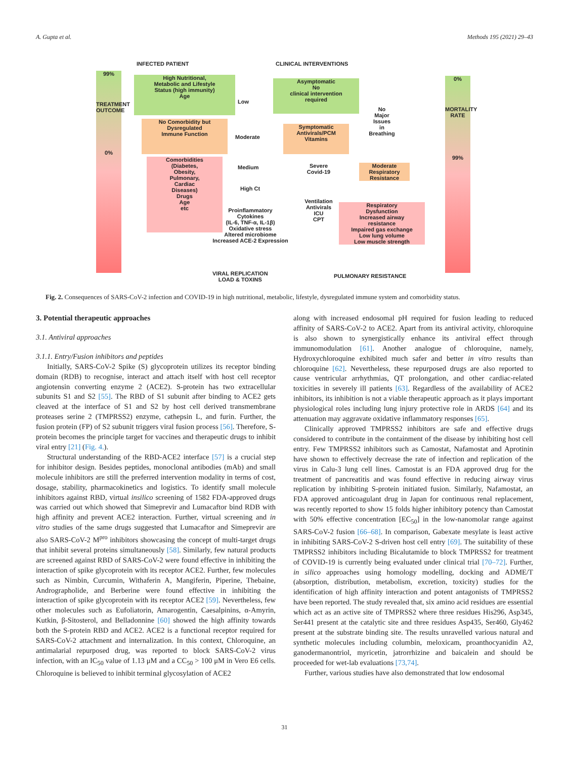A. Gupta et al. Methods 195 (2021) 29–43
INFECTED PATIENT CLINICAL INTERVENTIONS
High Nutritional,
Metabolic and Lifestyle
Status (high immunity)
Age
No Comorbidity but
Dysregulated
Immune Function
Comorbidities
(Diabetes,
Obesity,
Pulmonary,
Cardiac
Diseases)
Drugs
Age
etc
Low
Moderate
Medium
High Ct
Proinflammatory
Cytokines
(IL-6, TNF-α, IL-1β)
Oxidative stress
Altered microbiome
Increased ACE-2 Expression
Asymptomatic
No
clinical intervention
required
Symptomatic
Antivirals/PCM
Vitamins
Severe
Covid-19
Ventilation
Antivirals
ICU
CPT
No
Major
Issues
in
Breathing
Moderate
Respiratory
Resistance
Respiratory
Dysfunction
Increased airway
resistance
Impaired gas exchange
Low lung volume
Low muscle strength
99%
TREATMENT OUTCOME
0%
0%
MORTALITY RATE
99%
VIRAL REPLICATION
LOAD & TOXINS
PULMONARY RESISTANCE
Fig. 2. Consequences of SARS-CoV-2 infection and COVID-19 in high nutritional, metabolic, lifestyle, dysregulated immune system and comorbidity status.
3. Potential therapeutic approaches
3.1. Antiviral approaches
3.1.1. Entry/Fusion inhibitors and peptides
Initially, SARS-CoV-2 Spike (S) glycoprotein utilizes its receptor binding domain (RDB) to recognise, interact and attach itself with host cell receptor angiotensin converting enzyme 2 (ACE2). S-protein has two extracellular subunits S1 and S2 [55]. The RBD of S1 subunit after binding to ACE2 gets cleaved at the interface of S1 and S2 by host cell derived transmembrane proteases serine 2 (TMPRSS2) enzyme, cathepsin L, and furin. Further, the fusion protein (FP) of S2 subunit triggers viral fusion process [56]. Therefore, S-protein becomes the principle target for vaccines and therapeutic drugs to inhibit viral entry [21] (Fig. 4.).
Structural understanding of the RBD-ACE2 interface [57] is a crucial step for inhibitor design. Besides peptides, monoclonal antibodies (mAb) and small molecule inhibitors are still the preferred intervention modality in terms of cost, dosage, stability, pharmacokinetics and logistics. To identify small molecule inhibitors against RBD, virtual insilico screening of 1582 FDA-approved drugs was carried out which showed that Simeprevir and Lumacaftor bind RDB with high affinity and prevent ACE2 interaction. Further, virtual screening and in vitro studies of the same drugs suggested that Lumacaftor and Simeprevir are also SARS-CoV-2 M<sup>pro</sup> inhibitors showcasing the concept of multi-target drugs that inhibit several proteins simultaneously [58]. Similarly, few natural products are screened against RBD of SARS-CoV-2 were found effective in inhibiting the interaction of spike glycoprotein with its receptor ACE2. Further, few molecules such as Nimbin, Curcumin, Withaferin A, Mangiferin, Piperine, Thebaine, Andrographolide, and Berberine were found effective in inhibiting the interaction of spike glycoprotein with its receptor ACE2 [59]. Nevertheless, few other molecules such as Eufoliatorin, Amarogentin, Caesalpinins, α-Amyrin, Kutkin, β-Sitosterol, and Belladonnine [60] showed the high affinity towards both the S-protein RBD and ACE2. ACE2 is a functional receptor required for SARS-CoV-2 attachment and internalization. In this context, Chloroquine, an antimalarial repurposed drug, was reported to block SARS-CoV-2 virus infection, with an IC<sub>50</sub> value of 1.13 μM and a CC<sub>50</sub> > 100 μM in Vero E6 cells. Chloroquine is believed to inhibit terminal glycosylation of ACE2
along with increased endosomal pH required for fusion leading to reduced affinity of SARS-CoV-2 to ACE2. Apart from its antiviral activity, chloroquine is also shown to synergistically enhance its antiviral effect through immunomodulation [61]. Another analogue of chloroquine, namely, Hydroxychloroquine exhibited much safer and better in vitro results than chloroquine [62]. Nevertheless, these repurposed drugs are also reported to cause ventricular arrhythmias, QT prolongation, and other cardiac-related toxicities in severely ill patients [63]. Regardless of the availability of ACE2 inhibitors, its inhibition is not a viable therapeutic approach as it plays important physiological roles including lung injury protective role in ARDS [64] and its attenuation may aggravate oxidative inflammatory responses [65].
Clinically approved TMPRSS2 inhibitors are safe and effective drugs considered to contribute in the containment of the disease by inhibiting host cell entry. Few TMPRSS2 inhibitors such as Camostat, Nafamostat and Aprotinin have shown to effectively decrease the rate of infection and replication of the virus in Calu-3 lung cell lines. Camostat is an FDA approved drug for the treatment of pancreatitis and was found effective in reducing airway virus replication by inhibiting S-protein initiated fusion. Similarly, Nafamostat, an FDA approved anticoagulant drug in Japan for continuous renal replacement, was recently reported to show 15 folds higher inhibitory potency than Camostat with 50% effective concentration [EC<sub>50</sub>] in the low-nanomolar range against SARS-CoV-2 fusion [66–68]. In comparison, Gabexate mesylate is least active in inhibiting SARS-CoV-2 S-driven host cell entry [69]. The suitability of these TMPRSS2 inhibitors including Bicalutamide to block TMPRSS2 for treatment of COVID-19 is currently being evaluated under clinical trial [70–72]. Further, in silico approaches using homology modelling, docking and ADME/T (absorption, distribution, metabolism, excretion, toxicity) studies for the identification of high affinity interaction and potent antagonists of TMPRSS2 have been reported. The study revealed that, six amino acid residues are essential which act as an active site of TMPRSS2 where three residues His296, Asp345, Ser441 present at the catalytic site and three residues Asp435, Ser460, Gly462 present at the substrate binding site. The results unravelled various natural and synthetic molecules including columbin, meloxicam, proanthocyanidin A2, ganodermanontriol, myricetin, jatrorrhizine and baicalein and should be proceeded for wet-lab evaluations [73,74].
Further, various studies have also demonstrated that low endosomal
31